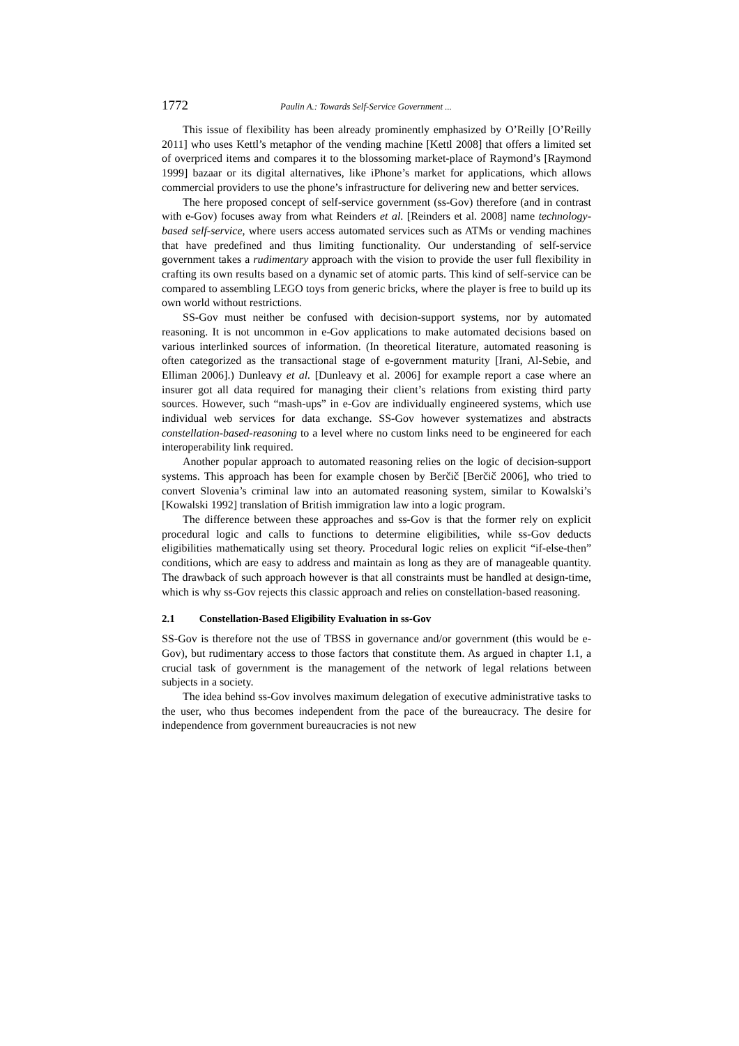1772 Paulin A.: Towards Self-Service Government ...
This issue of flexibility has been already prominently emphasized by O’Reilly [O’Reilly 2011] who uses Kettl’s metaphor of the vending machine [Kettl 2008] that offers a limited set of overpriced items and compares it to the blossoming market-place of Raymond’s [Raymond 1999] bazaar or its digital alternatives, like iPhone’s market for applications, which allows commercial providers to use the phone’s infrastructure for delivering new and better services.
The here proposed concept of self-service government (ss-Gov) therefore (and in contrast with e-Gov) focuses away from what Reinders et al. [Reinders et al. 2008] name technology-based self-service, where users access automated services such as ATMs or vending machines that have predefined and thus limiting functionality. Our understanding of self-service government takes a rudimentary approach with the vision to provide the user full flexibility in crafting its own results based on a dynamic set of atomic parts. This kind of self-service can be compared to assembling LEGO toys from generic bricks, where the player is free to build up its own world without restrictions.
SS-Gov must neither be confused with decision-support systems, nor by automated reasoning. It is not uncommon in e-Gov applications to make automated decisions based on various interlinked sources of information. (In theoretical literature, automated reasoning is often categorized as the transactional stage of e-government maturity [Irani, Al-Sebie, and Elliman 2006].) Dunleavy et al. [Dunleavy et al. 2006] for example report a case where an insurer got all data required for managing their client’s relations from existing third party sources. However, such “mash-ups” in e-Gov are individually engineered systems, which use individual web services for data exchange. SS-Gov however systematizes and abstracts constellation-based-reasoning to a level where no custom links need to be engineered for each interoperability link required.
Another popular approach to automated reasoning relies on the logic of decision-support systems. This approach has been for example chosen by Berčič [Berčič 2006], who tried to convert Slovenia’s criminal law into an automated reasoning system, similar to Kowalski’s [Kowalski 1992] translation of British immigration law into a logic program.
The difference between these approaches and ss-Gov is that the former rely on explicit procedural logic and calls to functions to determine eligibilities, while ss-Gov deducts eligibilities mathematically using set theory. Procedural logic relies on explicit “if-else-then” conditions, which are easy to address and maintain as long as they are of manageable quantity. The drawback of such approach however is that all constraints must be handled at design-time, which is why ss-Gov rejects this classic approach and relies on constellation-based reasoning.
2.1 Constellation-Based Eligibility Evaluation in ss-Gov
SS-Gov is therefore not the use of TBSS in governance and/or government (this would be e-Gov), but rudimentary access to those factors that constitute them. As argued in chapter 1.1, a crucial task of government is the management of the network of legal relations between subjects in a society.
The idea behind ss-Gov involves maximum delegation of executive administrative tasks to the user, who thus becomes independent from the pace of the bureaucracy. The desire for independence from government bureaucracies is not new